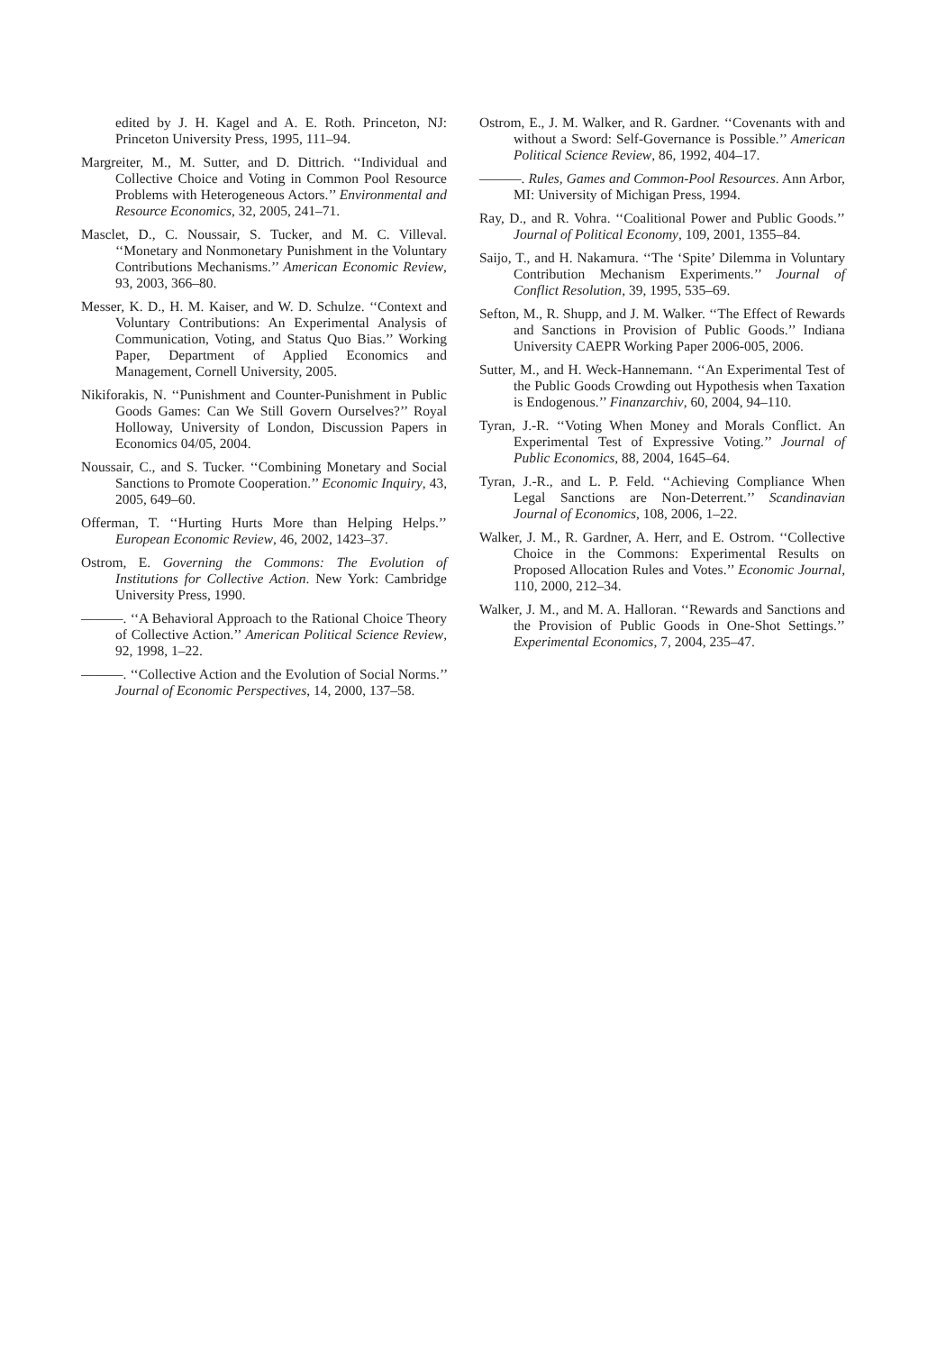edited by J. H. Kagel and A. E. Roth. Princeton, NJ: Princeton University Press, 1995, 111–94.
Margreiter, M., M. Sutter, and D. Dittrich. ‘‘Individual and Collective Choice and Voting in Common Pool Resource Problems with Heterogeneous Actors.’’ Environmental and Resource Economics, 32, 2005, 241–71.
Masclet, D., C. Noussair, S. Tucker, and M. C. Villeval. ‘‘Monetary and Nonmonetary Punishment in the Voluntary Contributions Mechanisms.’’ American Economic Review, 93, 2003, 366–80.
Messer, K. D., H. M. Kaiser, and W. D. Schulze. ‘‘Context and Voluntary Contributions: An Experimental Analysis of Communication, Voting, and Status Quo Bias.’’ Working Paper, Department of Applied Economics and Management, Cornell University, 2005.
Nikiforakis, N. ‘‘Punishment and Counter-Punishment in Public Goods Games: Can We Still Govern Ourselves?’’ Royal Holloway, University of London, Discussion Papers in Economics 04/05, 2004.
Noussair, C., and S. Tucker. ‘‘Combining Monetary and Social Sanctions to Promote Cooperation.’’ Economic Inquiry, 43, 2005, 649–60.
Offerman, T. ‘‘Hurting Hurts More than Helping Helps.’’ European Economic Review, 46, 2002, 1423–37.
Ostrom, E. Governing the Commons: The Evolution of Institutions for Collective Action. New York: Cambridge University Press, 1990.
———. ‘‘A Behavioral Approach to the Rational Choice Theory of Collective Action.’’ American Political Science Review, 92, 1998, 1–22.
———. ‘‘Collective Action and the Evolution of Social Norms.’’ Journal of Economic Perspectives, 14, 2000, 137–58.
Ostrom, E., J. M. Walker, and R. Gardner. ‘‘Covenants with and without a Sword: Self-Governance is Possible.’’ American Political Science Review, 86, 1992, 404–17.
———. Rules, Games and Common-Pool Resources. Ann Arbor, MI: University of Michigan Press, 1994.
Ray, D., and R. Vohra. ‘‘Coalitional Power and Public Goods.’’ Journal of Political Economy, 109, 2001, 1355–84.
Saijo, T., and H. Nakamura. ‘‘The ‘Spite’ Dilemma in Voluntary Contribution Mechanism Experiments.’’ Journal of Conflict Resolution, 39, 1995, 535–69.
Sefton, M., R. Shupp, and J. M. Walker. ‘‘The Effect of Rewards and Sanctions in Provision of Public Goods.’’ Indiana University CAEPR Working Paper 2006-005, 2006.
Sutter, M., and H. Weck-Hannemann. ‘‘An Experimental Test of the Public Goods Crowding out Hypothesis when Taxation is Endogenous.’’ Finanzarchiv, 60, 2004, 94–110.
Tyran, J.-R. ‘‘Voting When Money and Morals Conflict. An Experimental Test of Expressive Voting.’’ Journal of Public Economics, 88, 2004, 1645–64.
Tyran, J.-R., and L. P. Feld. ‘‘Achieving Compliance When Legal Sanctions are Non-Deterrent.’’ Scandinavian Journal of Economics, 108, 2006, 1–22.
Walker, J. M., R. Gardner, A. Herr, and E. Ostrom. ‘‘Collective Choice in the Commons: Experimental Results on Proposed Allocation Rules and Votes.’’ Economic Journal, 110, 2000, 212–34.
Walker, J. M., and M. A. Halloran. ‘‘Rewards and Sanctions and the Provision of Public Goods in One-Shot Settings.’’ Experimental Economics, 7, 2004, 235–47.